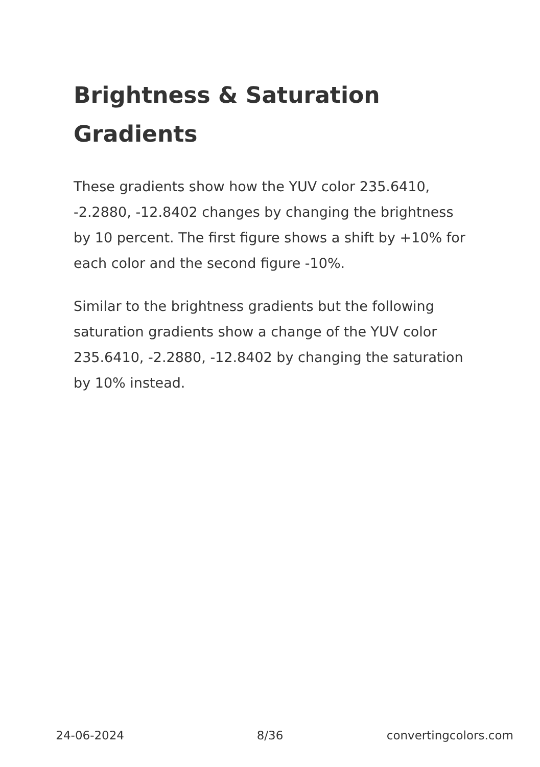Brightness & Saturation Gradients
These gradients show how the YUV color 235.6410, -2.2880, -12.8402 changes by changing the brightness by 10 percent. The first figure shows a shift by +10% for each color and the second figure -10%.
Similar to the brightness gradients but the following saturation gradients show a change of the YUV color 235.6410, -2.2880, -12.8402 by changing the saturation by 10% instead.
24-06-2024 8/36 convertingcolors.com